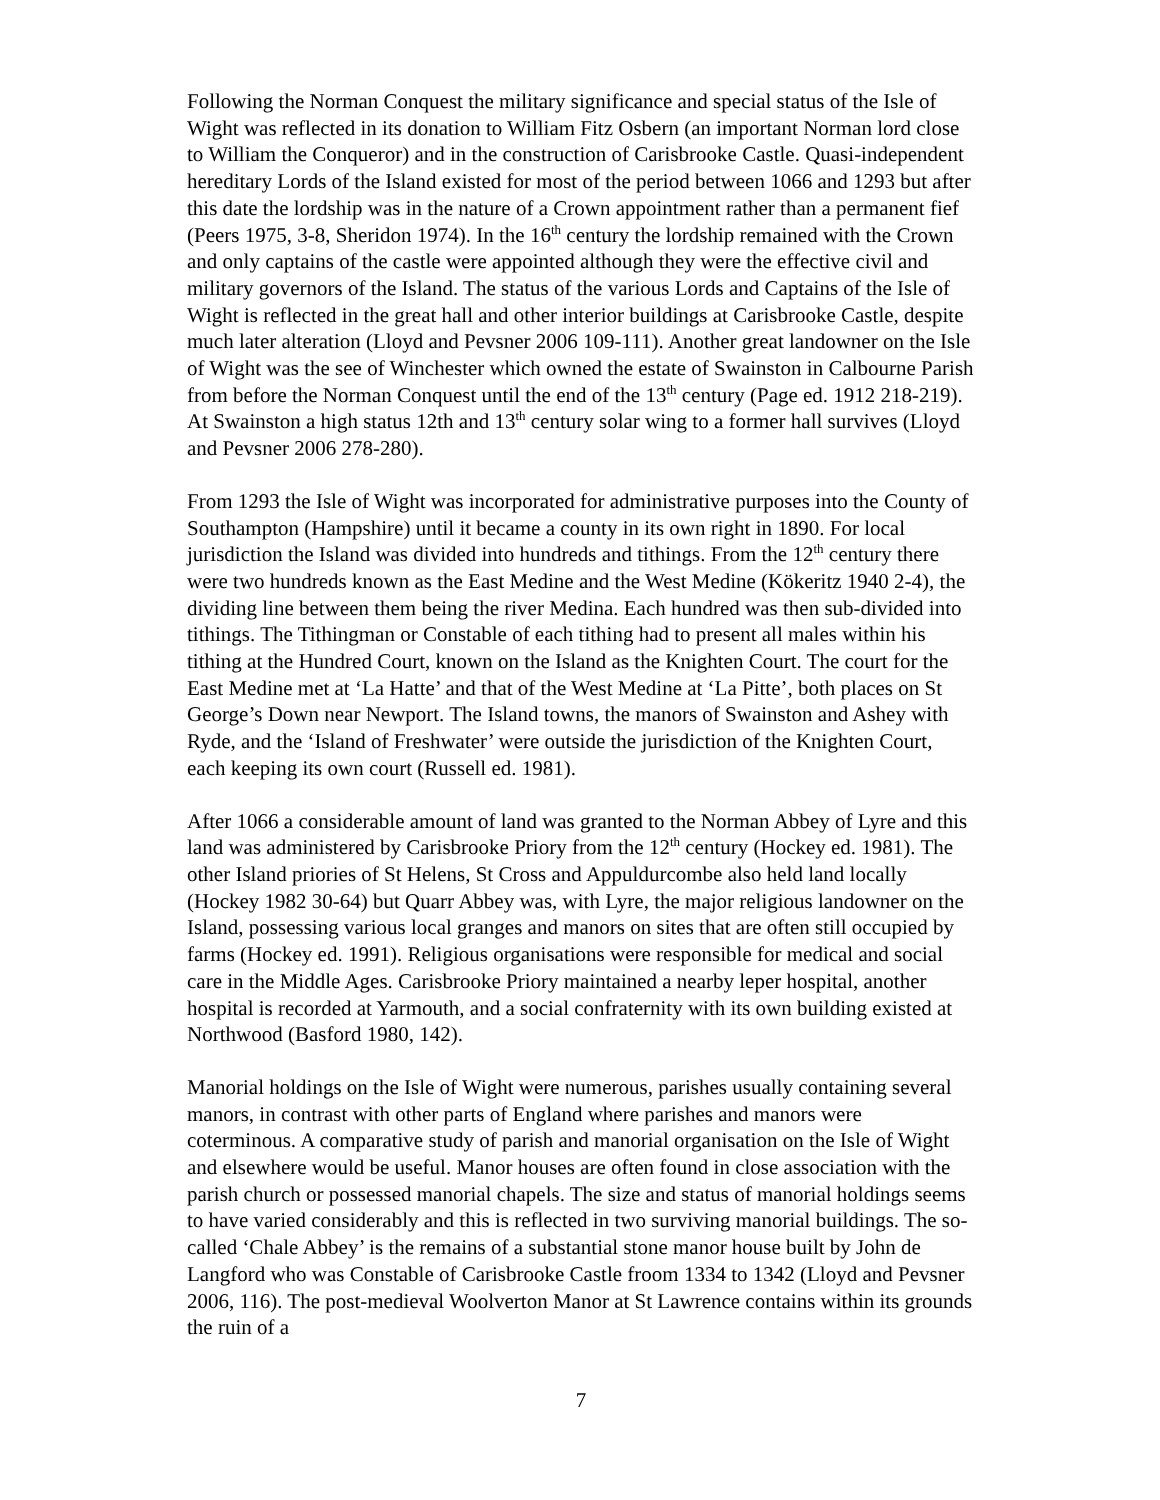Following the Norman Conquest the military significance and special status of the Isle of Wight was reflected in its donation to William Fitz Osbern (an important Norman lord close to William the Conqueror) and in the construction of Carisbrooke Castle. Quasi-independent hereditary Lords of the Island existed for most of the period between 1066 and 1293 but after this date the lordship was in the nature of a Crown appointment rather than a permanent fief (Peers 1975, 3-8, Sheridon 1974). In the 16<sup>th</sup> century the lordship remained with the Crown and only captains of the castle were appointed although they were the effective civil and military governors of the Island. The status of the various Lords and Captains of the Isle of Wight is reflected in the great hall and other interior buildings at Carisbrooke Castle, despite much later alteration (Lloyd and Pevsner 2006 109-111). Another great landowner on the Isle of Wight was the see of Winchester which owned the estate of Swainston in Calbourne Parish from before the Norman Conquest until the end of the 13<sup>th</sup> century (Page ed. 1912 218-219). At Swainston a high status 12th and 13<sup>th</sup> century solar wing to a former hall survives (Lloyd and Pevsner 2006 278-280).
From 1293 the Isle of Wight was incorporated for administrative purposes into the County of Southampton (Hampshire) until it became a county in its own right in 1890. For local jurisdiction the Island was divided into hundreds and tithings. From the 12<sup>th</sup> century there were two hundreds known as the East Medine and the West Medine (Kökeritz 1940 2-4), the dividing line between them being the river Medina. Each hundred was then sub-divided into tithings. The Tithingman or Constable of each tithing had to present all males within his tithing at the Hundred Court, known on the Island as the Knighten Court. The court for the East Medine met at ‘La Hatte’ and that of the West Medine at ‘La Pitte’, both places on St George’s Down near Newport. The Island towns, the manors of Swainston and Ashey with Ryde, and the ‘Island of Freshwater’ were outside the jurisdiction of the Knighten Court, each keeping its own court (Russell ed. 1981).
After 1066 a considerable amount of land was granted to the Norman Abbey of Lyre and this land was administered by Carisbrooke Priory from the 12<sup>th</sup> century (Hockey ed. 1981). The other Island priories of St Helens, St Cross and Appuldurcombe also held land locally (Hockey 1982 30-64) but Quarr Abbey was, with Lyre, the major religious landowner on the Island, possessing various local granges and manors on sites that are often still occupied by farms (Hockey ed. 1991). Religious organisations were responsible for medical and social care in the Middle Ages. Carisbrooke Priory maintained a nearby leper hospital, another hospital is recorded at Yarmouth, and a social confraternity with its own building existed at Northwood (Basford 1980, 142).
Manorial holdings on the Isle of Wight were numerous, parishes usually containing several manors, in contrast with other parts of England where parishes and manors were coterminous. A comparative study of parish and manorial organisation on the Isle of Wight and elsewhere would be useful. Manor houses are often found in close association with the parish church or possessed manorial chapels. The size and status of manorial holdings seems to have varied considerably and this is reflected in two surviving manorial buildings. The so-called ‘Chale Abbey’ is the remains of a substantial stone manor house built by John de Langford who was Constable of Carisbrooke Castle froom 1334 to 1342 (Lloyd and Pevsner 2006, 116). The post-medieval Woolverton Manor at St Lawrence contains within its grounds the ruin of a
7